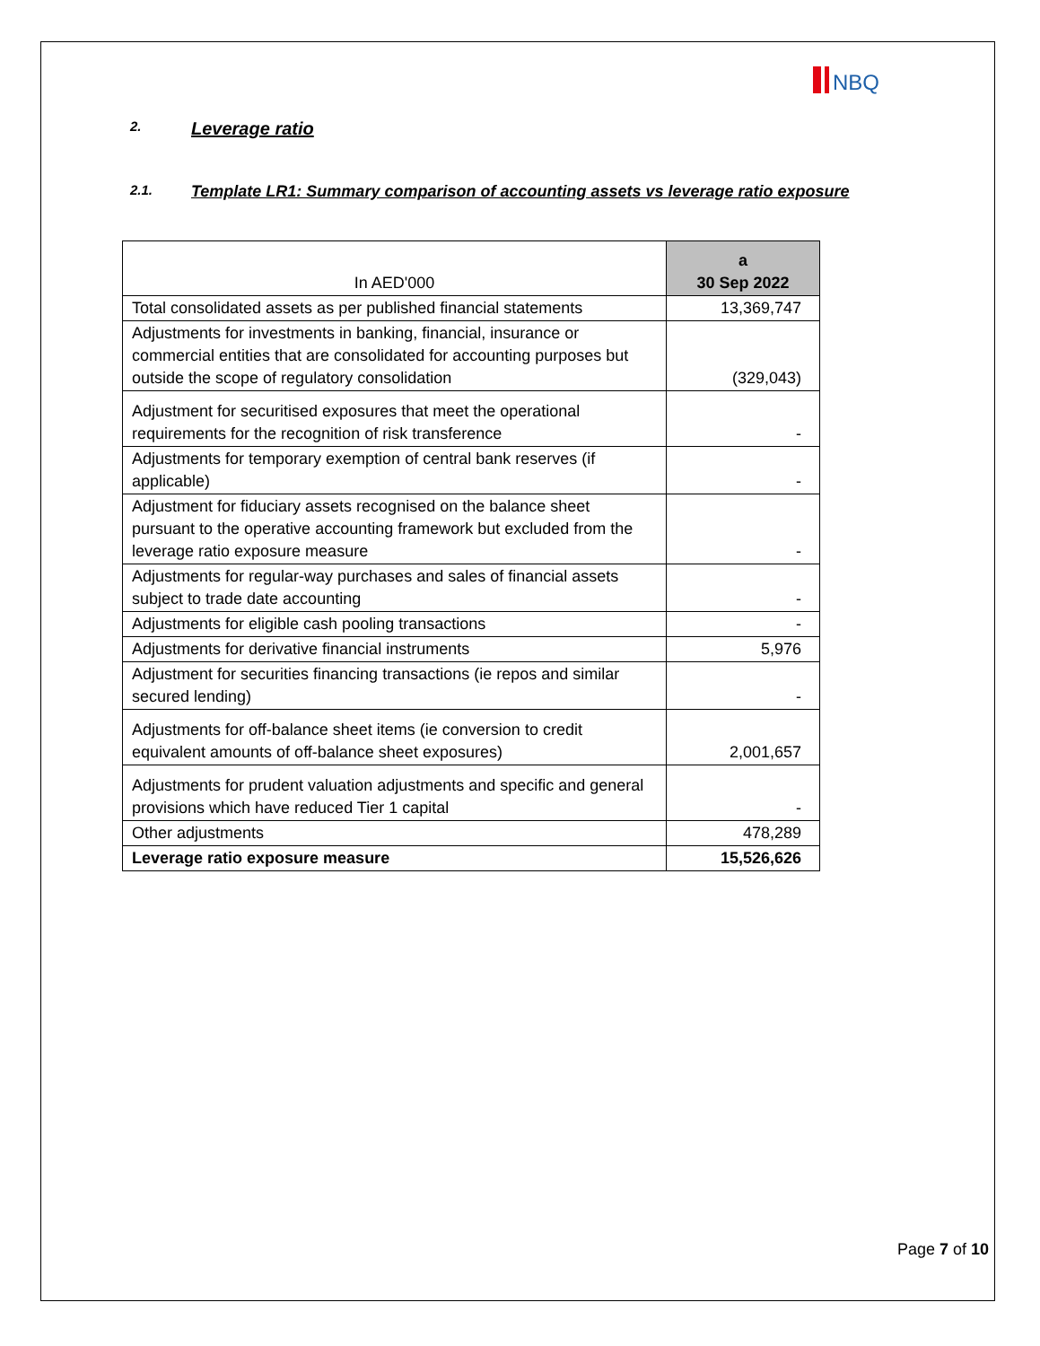NBQ
2. Leverage ratio
2.1. Template LR1: Summary comparison of accounting assets vs leverage ratio exposure
| In AED'000 | a 30 Sep 2022 |
| --- | --- |
| Total consolidated assets as per published financial statements | 13,369,747 |
| Adjustments for investments in banking, financial, insurance or commercial entities that are consolidated for accounting purposes but outside the scope of regulatory consolidation | (329,043) |
| Adjustment for securitised exposures that meet the operational requirements for the recognition of risk transference | - |
| Adjustments for temporary exemption of central bank reserves (if applicable) | - |
| Adjustment for fiduciary assets recognised on the balance sheet pursuant to the operative accounting framework but excluded from the leverage ratio exposure measure | - |
| Adjustments for regular-way purchases and sales of financial assets subject to trade date accounting | - |
| Adjustments for eligible cash pooling transactions | - |
| Adjustments for derivative financial instruments | 5,976 |
| Adjustment for securities financing transactions (ie repos and similar secured lending) | - |
| Adjustments for off-balance sheet items (ie conversion to credit equivalent amounts of off-balance sheet exposures) | 2,001,657 |
| Adjustments for prudent valuation adjustments and specific and general provisions which have reduced Tier 1 capital | - |
| Other adjustments | 478,289 |
| Leverage ratio exposure measure | 15,526,626 |
Page 7 of 10